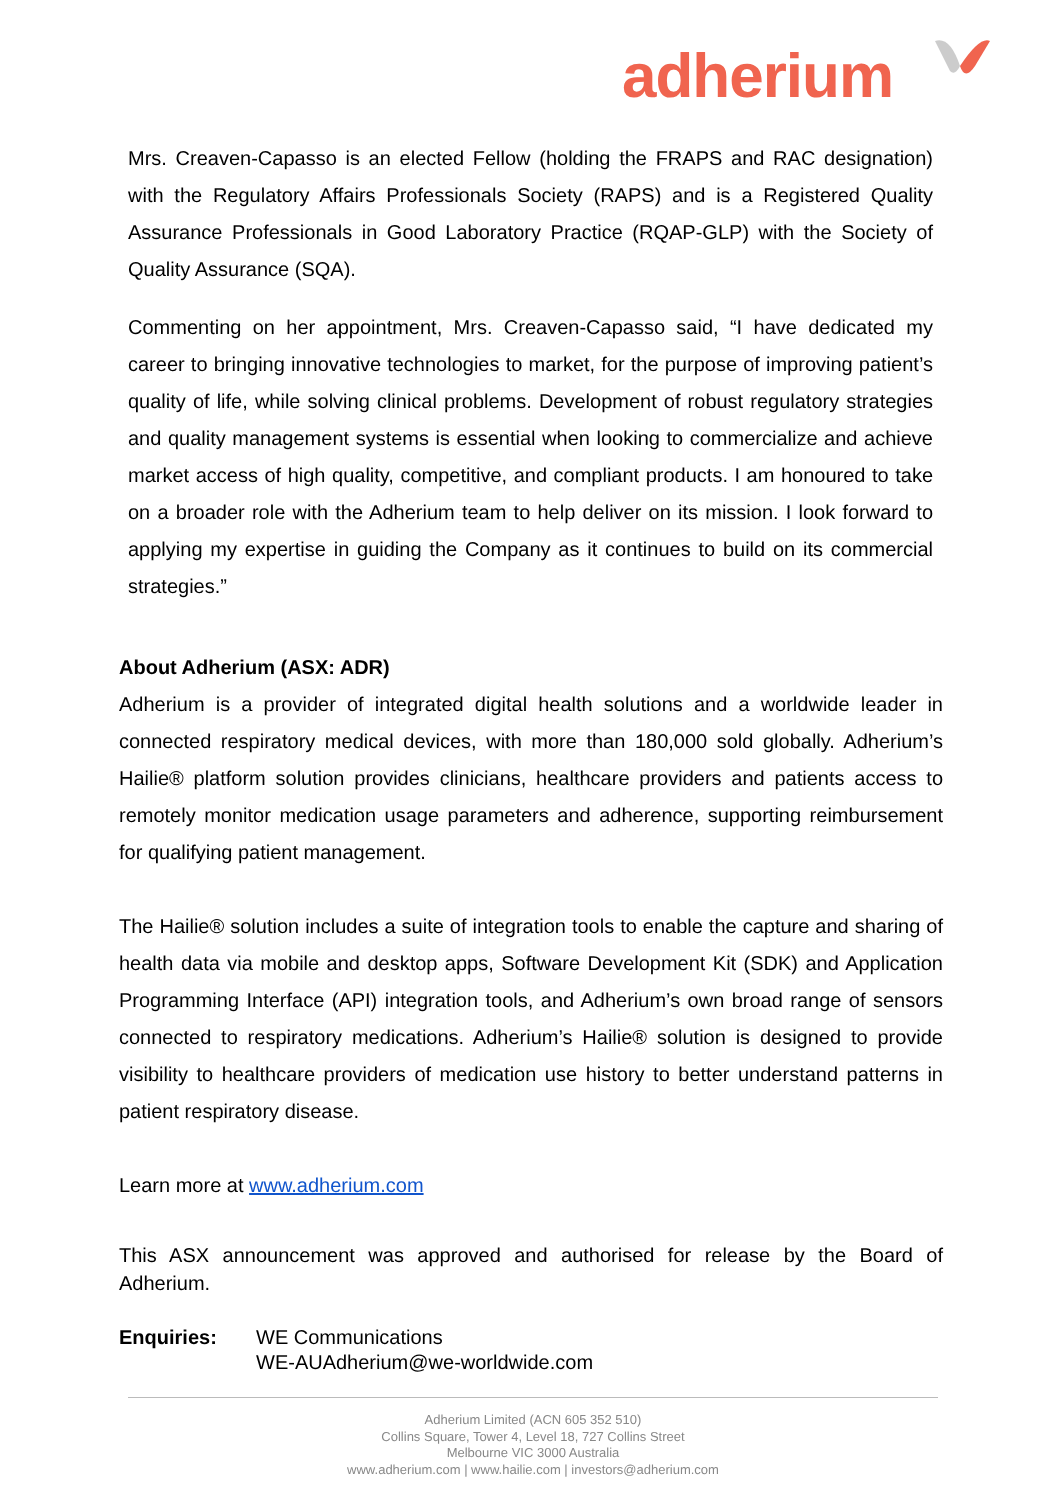adherium
Mrs. Creaven-Capasso is an elected Fellow (holding the FRAPS and RAC designation) with the Regulatory Affairs Professionals Society (RAPS) and is a Registered Quality Assurance Professionals in Good Laboratory Practice (RQAP-GLP) with the Society of Quality Assurance (SQA).
Commenting on her appointment, Mrs. Creaven-Capasso said, “I have dedicated my career to bringing innovative technologies to market, for the purpose of improving patient’s quality of life, while solving clinical problems. Development of robust regulatory strategies and quality management systems is essential when looking to commercialize and achieve market access of high quality, competitive, and compliant products. I am honoured to take on a broader role with the Adherium team to help deliver on its mission. I look forward to applying my expertise in guiding the Company as it continues to build on its commercial strategies.”
About Adherium (ASX: ADR)
Adherium is a provider of integrated digital health solutions and a worldwide leader in connected respiratory medical devices, with more than 180,000 sold globally. Adherium’s Hailie® platform solution provides clinicians, healthcare providers and patients access to remotely monitor medication usage parameters and adherence, supporting reimbursement for qualifying patient management.
The Hailie® solution includes a suite of integration tools to enable the capture and sharing of health data via mobile and desktop apps, Software Development Kit (SDK) and Application Programming Interface (API) integration tools, and Adherium’s own broad range of sensors connected to respiratory medications. Adherium’s Hailie® solution is designed to provide visibility to healthcare providers of medication use history to better understand patterns in patient respiratory disease.
Learn more at www.adherium.com
This ASX announcement was approved and authorised for release by the Board of Adherium.
Enquiries: WE Communications
WE-AUAdherium@we-worldwide.com
Adherium Limited (ACN 605 352 510)
Collins Square, Tower 4, Level 18, 727 Collins Street
Melbourne VIC 3000 Australia
www.adherium.com | www.hailie.com | investors@adherium.com